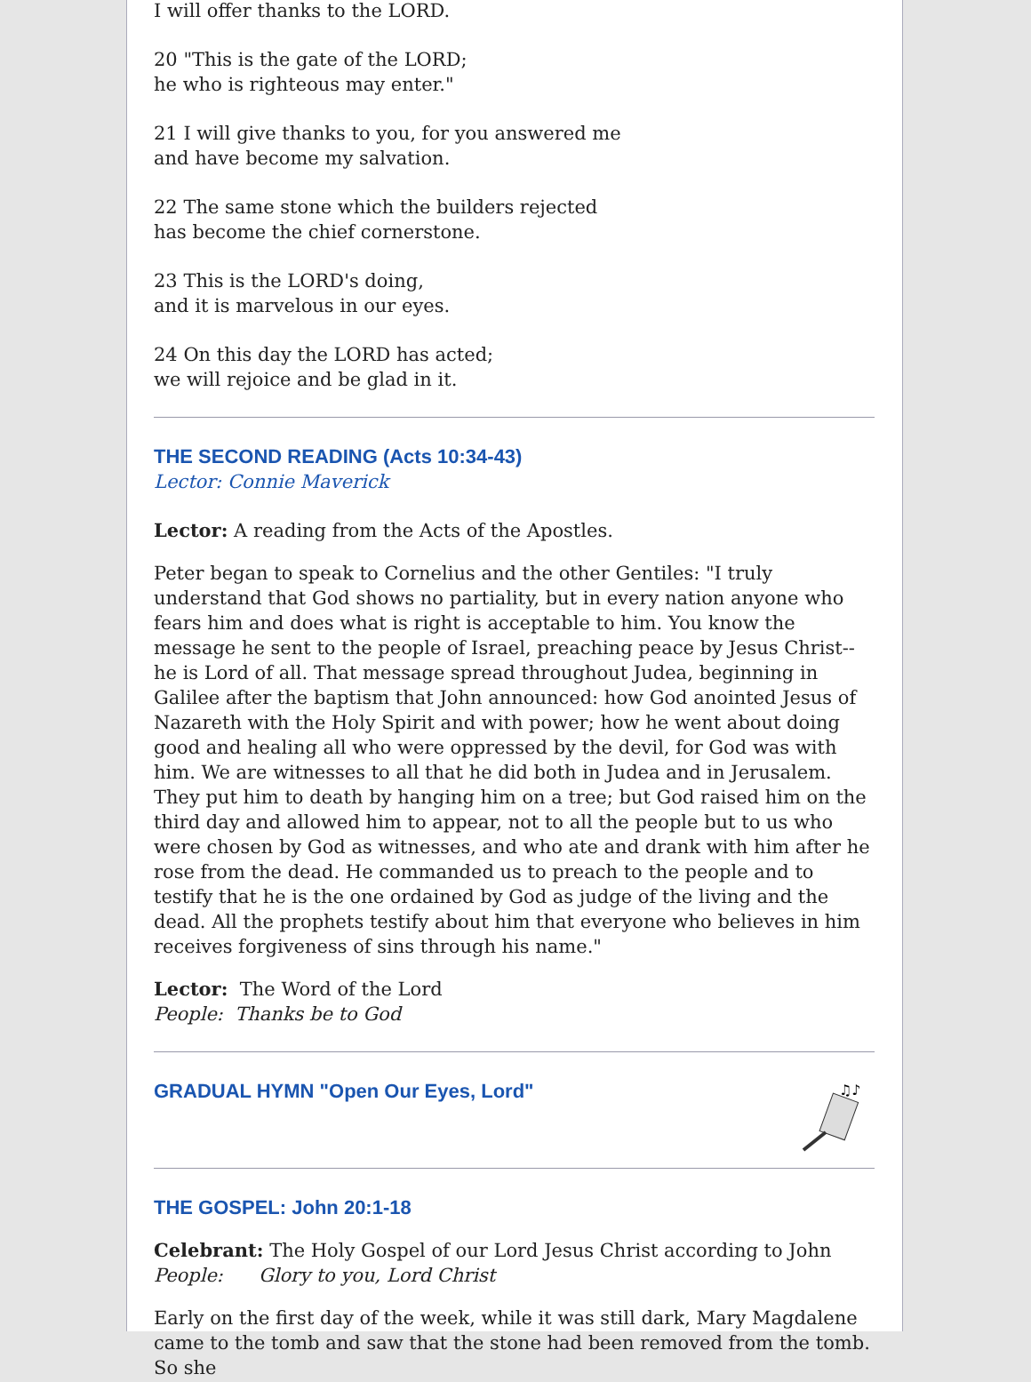I will offer thanks to the LORD.
20 "This is the gate of the LORD;
he who is righteous may enter."
21 I will give thanks to you, for you answered me
and have become my salvation.
22 The same stone which the builders rejected
has become the chief cornerstone.
23 This is the LORD's doing,
and it is marvelous in our eyes.
24 On this day the LORD has acted;
we will rejoice and be glad in it.
THE SECOND READING (Acts 10:34-43)
Lector: Connie Maverick
Lector: A reading from the Acts of the Apostles.
Peter began to speak to Cornelius and the other Gentiles: "I truly understand that God shows no partiality, but in every nation anyone who fears him and does what is right is acceptable to him. You know the message he sent to the people of Israel, preaching peace by Jesus Christ--he is Lord of all. That message spread throughout Judea, beginning in Galilee after the baptism that John announced: how God anointed Jesus of Nazareth with the Holy Spirit and with power; how he went about doing good and healing all who were oppressed by the devil, for God was with him. We are witnesses to all that he did both in Judea and in Jerusalem. They put him to death by hanging him on a tree; but God raised him on the third day and allowed him to appear, not to all the people but to us who were chosen by God as witnesses, and who ate and drank with him after he rose from the dead. He commanded us to preach to the people and to testify that he is the one ordained by God as judge of the living and the dead. All the prophets testify about him that everyone who believes in him receives forgiveness of sins through his name."
Lector: The Word of the Lord
People: Thanks be to God
GRADUAL HYMN "Open Our Eyes, Lord"
♫♪
THE GOSPEL: John 20:1-18
Celebrant: The Holy Gospel of our Lord Jesus Christ according to John
People: Glory to you, Lord Christ
Early on the first day of the week, while it was still dark, Mary Magdalene came to the tomb and saw that the stone had been removed from the tomb. So she